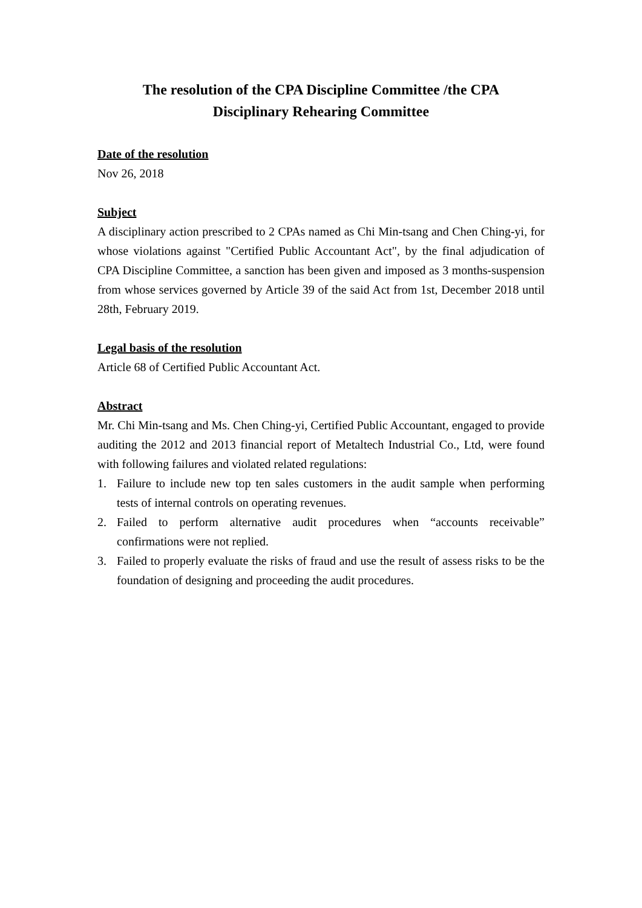The resolution of the CPA Discipline Committee /the CPA
Disciplinary Rehearing Committee
Date of the resolution
Nov 26, 2018
Subject
A disciplinary action prescribed to 2 CPAs named as Chi Min-tsang and Chen Ching-yi, for whose violations against "Certified Public Accountant Act", by the final adjudication of CPA Discipline Committee, a sanction has been given and imposed as 3 months-suspension from whose services governed by Article 39 of the said Act from 1st, December 2018 until 28th, February 2019.
Legal basis of the resolution
Article 68 of Certified Public Accountant Act.
Abstract
Mr. Chi Min-tsang and Ms. Chen Ching-yi, Certified Public Accountant, engaged to provide auditing the 2012 and 2013 financial report of Metaltech Industrial Co., Ltd, were found with following failures and violated related regulations:
1. Failure to include new top ten sales customers in the audit sample when performing tests of internal controls on operating revenues.
2. Failed to perform alternative audit procedures when “accounts receivable” confirmations were not replied.
3. Failed to properly evaluate the risks of fraud and use the result of assess risks to be the foundation of designing and proceeding the audit procedures.